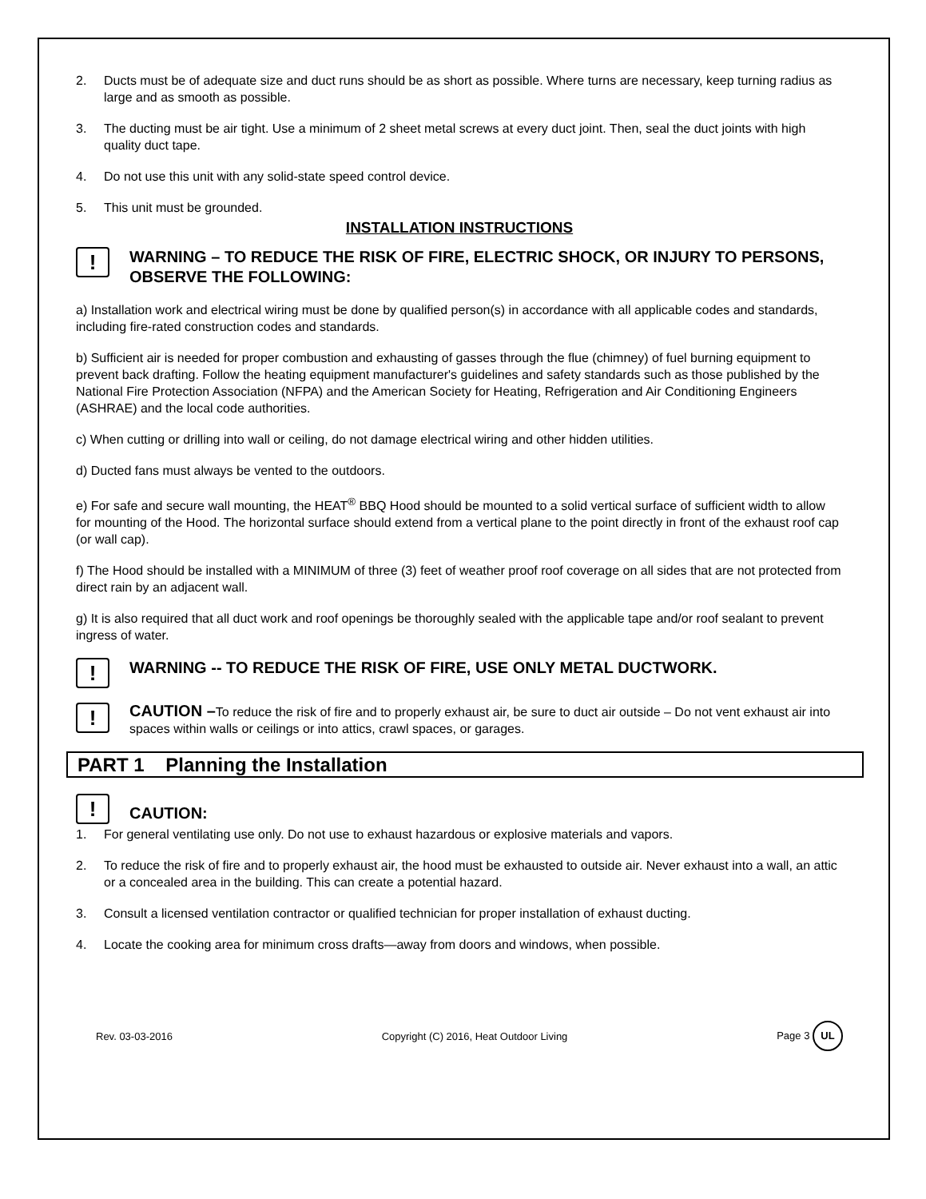2. Ducts must be of adequate size and duct runs should be as short as possible. Where turns are necessary, keep turning radius as large and as smooth as possible.
3. The ducting must be air tight. Use a minimum of 2 sheet metal screws at every duct joint. Then, seal the duct joints with high quality duct tape.
4. Do not use this unit with any solid-state speed control device.
5. This unit must be grounded.
INSTALLATION INSTRUCTIONS
!
WARNING – TO REDUCE THE RISK OF FIRE, ELECTRIC SHOCK, OR INJURY TO PERSONS, OBSERVE THE FOLLOWING:
a) Installation work and electrical wiring must be done by qualified person(s) in accordance with all applicable codes and standards, including fire-rated construction codes and standards.
b) Sufficient air is needed for proper combustion and exhausting of gasses through the flue (chimney) of fuel burning equipment to prevent back drafting. Follow the heating equipment manufacturer's guidelines and safety standards such as those published by the National Fire Protection Association (NFPA) and the American Society for Heating, Refrigeration and Air Conditioning Engineers (ASHRAE) and the local code authorities.
c) When cutting or drilling into wall or ceiling, do not damage electrical wiring and other hidden utilities.
d) Ducted fans must always be vented to the outdoors.
e) For safe and secure wall mounting, the HEAT<sup>®</sup> BBQ Hood should be mounted to a solid vertical surface of sufficient width to allow for mounting of the Hood. The horizontal surface should extend from a vertical plane to the point directly in front of the exhaust roof cap (or wall cap).
f) The Hood should be installed with a MINIMUM of three (3) feet of weather proof roof coverage on all sides that are not protected from direct rain by an adjacent wall.
g) It is also required that all duct work and roof openings be thoroughly sealed with the applicable tape and/or roof sealant to prevent ingress of water.
!
WARNING -- TO REDUCE THE RISK OF FIRE, USE ONLY METAL DUCTWORK.
!
CAUTION –To reduce the risk of fire and to properly exhaust air, be sure to duct air outside – Do not vent exhaust air into spaces within walls or ceilings or into attics, crawl spaces, or garages.
PART 1 Planning the Installation
!
CAUTION:
1. For general ventilating use only. Do not use to exhaust hazardous or explosive materials and vapors.
2. To reduce the risk of fire and to properly exhaust air, the hood must be exhausted to outside air. Never exhaust into a wall, an attic or a concealed area in the building. This can create a potential hazard.
3. Consult a licensed ventilation contractor or qualified technician for proper installation of exhaust ducting.
4. Locate the cooking area for minimum cross drafts—away from doors and windows, when possible.
Rev. 03-03-2016 Copyright (C) 2016, Heat Outdoor Living Page 3 UL